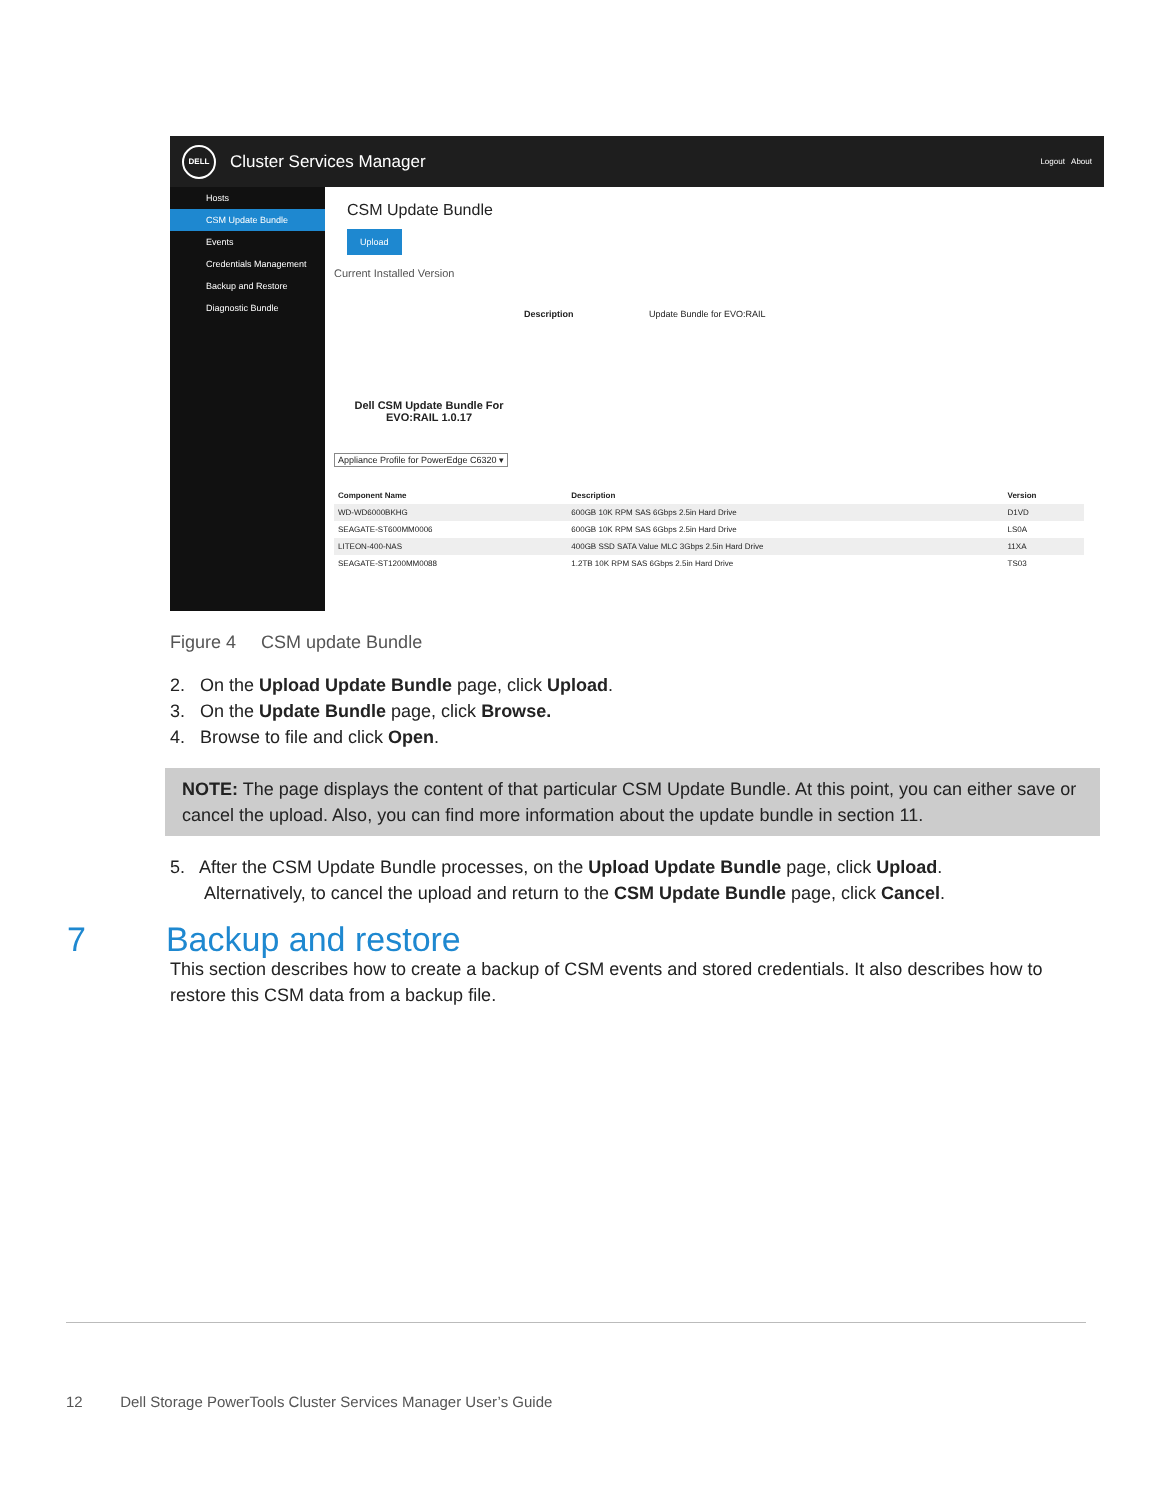DELL
Cluster Services Manager
Logout About
Hosts
CSM Update Bundle
Events
Credentials Management
Backup and Restore
Diagnostic Bundle
CSM Update Bundle
Upload
Current Installed Version
Dell CSM Update Bundle For EVO:RAIL 1.0.17
Description Update Bundle for EVO:RAIL
Appliance Profile for PowerEdge C6320 ▾
| Component Name | Description | Version |
| --- | --- | --- |
| WD-WD6000BKHG | 600GB 10K RPM SAS 6Gbps 2.5in Hard Drive | D1VD |
| SEAGATE-ST600MM0006 | 600GB 10K RPM SAS 6Gbps 2.5in Hard Drive | LS0A |
| LITEON-400-NAS | 400GB SSD SATA Value MLC 3Gbps 2.5in Hard Drive | 11XA |
| SEAGATE-ST1200MM0088 | 1.2TB 10K RPM SAS 6Gbps 2.5in Hard Drive | TS03 |
Figure 4 CSM update Bundle
2. On the Upload Update Bundle page, click Upload.
3. On the Update Bundle page, click Browse.
4. Browse to file and click Open.
NOTE: The page displays the content of that particular CSM Update Bundle. At this point, you can either save or cancel the upload. Also, you can find more information about the update bundle in section 11.
5. After the CSM Update Bundle processes, on the Upload Update Bundle page, click Upload.
Alternatively, to cancel the upload and return to the CSM Update Bundle page, click Cancel.
7 Backup and restore
This section describes how to create a backup of CSM events and stored credentials. It also describes how to restore this CSM data from a backup file.
12 Dell Storage PowerTools Cluster Services Manager User’s Guide